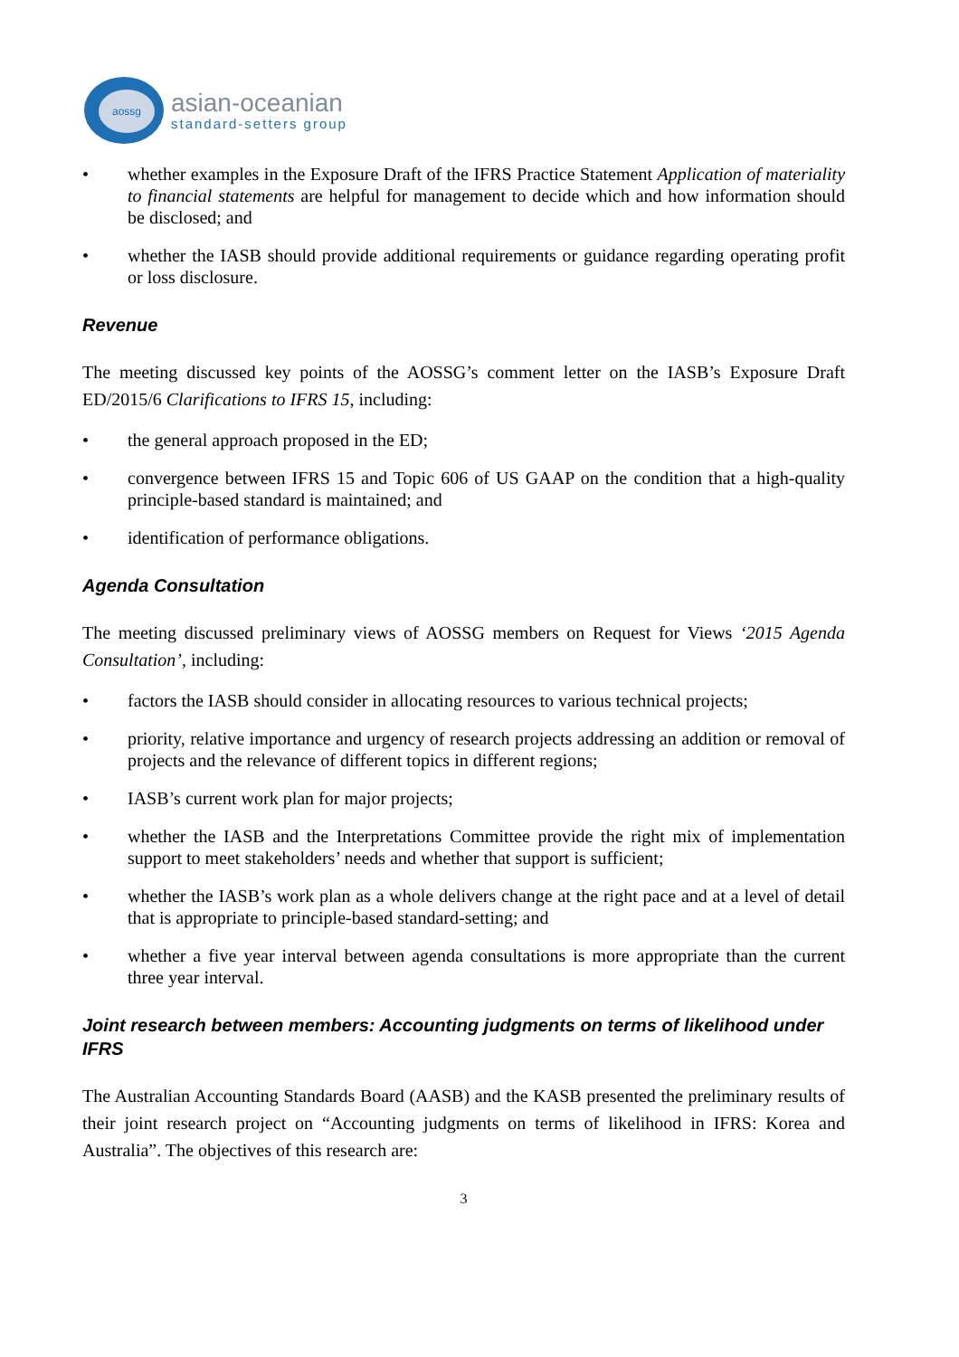aossg
asian-oceanian
standard-setters group
• whether examples in the Exposure Draft of the IFRS Practice Statement Application of materiality to financial statements are helpful for management to decide which and how information should be disclosed; and
• whether the IASB should provide additional requirements or guidance regarding operating profit or loss disclosure.
Revenue
The meeting discussed key points of the AOSSG’s comment letter on the IASB’s Exposure Draft ED/2015/6 Clarifications to IFRS 15, including:
• the general approach proposed in the ED;
• convergence between IFRS 15 and Topic 606 of US GAAP on the condition that a high-quality principle-based standard is maintained; and
• identification of performance obligations.
Agenda Consultation
The meeting discussed preliminary views of AOSSG members on Request for Views ‘2015 Agenda Consultation’, including:
• factors the IASB should consider in allocating resources to various technical projects;
• priority, relative importance and urgency of research projects addressing an addition or removal of projects and the relevance of different topics in different regions;
• IASB’s current work plan for major projects;
• whether the IASB and the Interpretations Committee provide the right mix of implementation support to meet stakeholders’ needs and whether that support is sufficient;
• whether the IASB’s work plan as a whole delivers change at the right pace and at a level of detail that is appropriate to principle-based standard-setting; and
• whether a five year interval between agenda consultations is more appropriate than the current three year interval.
Joint research between members: Accounting judgments on terms of likelihood under IFRS
The Australian Accounting Standards Board (AASB) and the KASB presented the preliminary results of their joint research project on “Accounting judgments on terms of likelihood in IFRS: Korea and Australia”. The objectives of this research are:
3